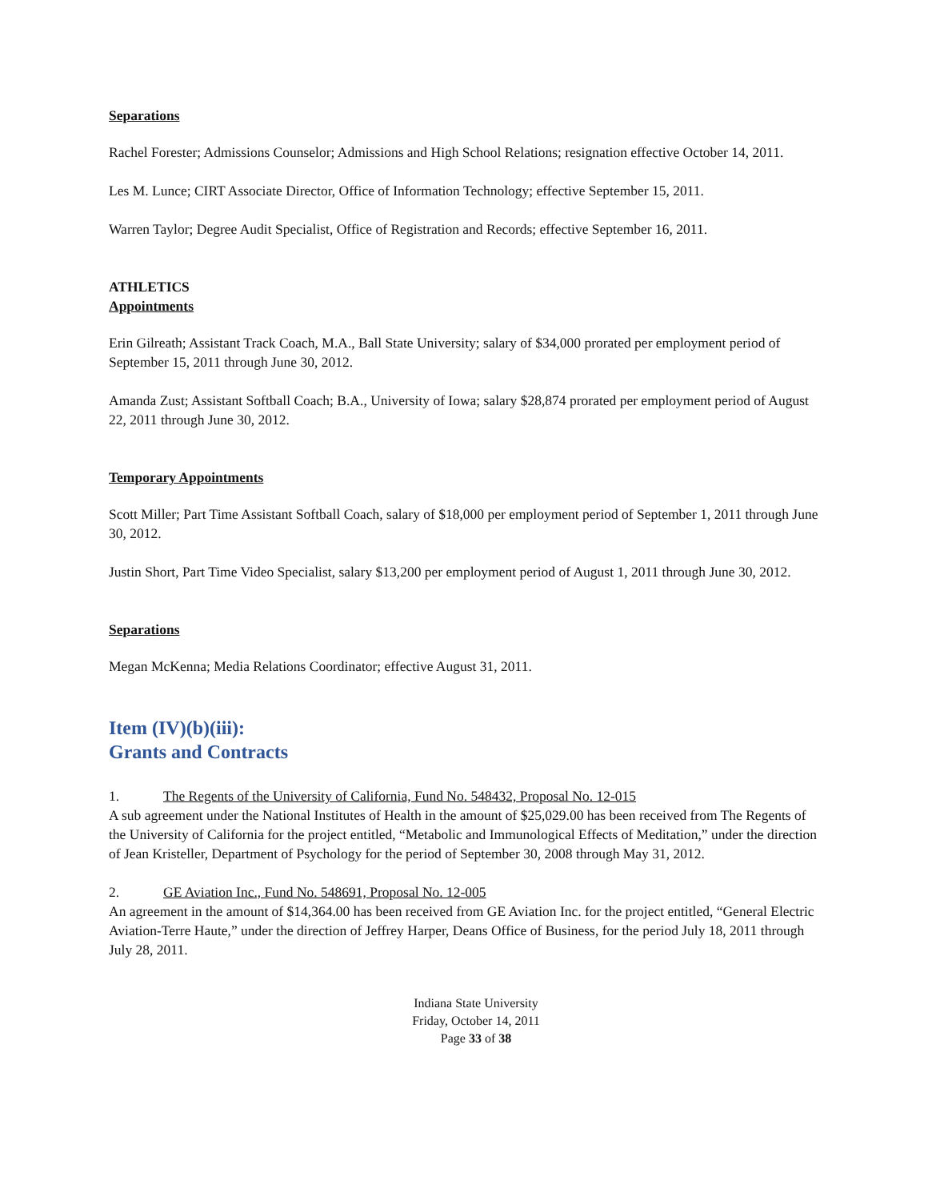Separations
Rachel Forester; Admissions Counselor; Admissions and High School Relations; resignation effective October 14, 2011.
Les M. Lunce; CIRT Associate Director, Office of Information Technology; effective September 15, 2011.
Warren Taylor; Degree Audit Specialist, Office of Registration and Records; effective September 16, 2011.
ATHLETICS
Appointments
Erin Gilreath; Assistant Track Coach, M.A., Ball State University; salary of $34,000 prorated per employment period of September 15, 2011 through June 30, 2012.
Amanda Zust; Assistant Softball Coach; B.A., University of Iowa; salary $28,874 prorated per employment period of August 22, 2011 through June 30, 2012.
Temporary Appointments
Scott Miller; Part Time Assistant Softball Coach, salary of $18,000 per employment period of September 1, 2011 through June 30, 2012.
Justin Short, Part Time Video Specialist, salary $13,200 per employment period of August 1, 2011 through June 30, 2012.
Separations
Megan McKenna; Media Relations Coordinator; effective August 31, 2011.
Item (IV)(b)(iii):
Grants and Contracts
1. The Regents of the University of California, Fund No. 548432, Proposal No. 12-015
A sub agreement under the National Institutes of Health in the amount of $25,029.00 has been received from The Regents of the University of California for the project entitled, “Metabolic and Immunological Effects of Meditation,” under the direction of Jean Kristeller, Department of Psychology for the period of September 30, 2008 through May 31, 2012.
2. GE Aviation Inc., Fund No. 548691, Proposal No. 12-005
An agreement in the amount of $14,364.00 has been received from GE Aviation Inc. for the project entitled, “General Electric Aviation-Terre Haute,” under the direction of Jeffrey Harper, Deans Office of Business, for the period July 18, 2011 through July 28, 2011.
Indiana State University
Friday, October 14, 2011
Page 33 of 38